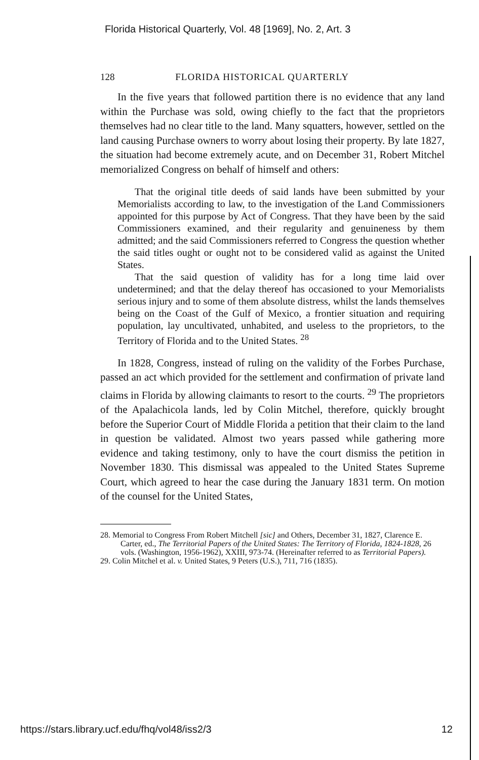Florida Historical Quarterly, Vol. 48 [1969], No. 2, Art. 3
128 FLORIDA HISTORICAL QUARTERLY
In the five years that followed partition there is no evidence that any land within the Purchase was sold, owing chiefly to the fact that the proprietors themselves had no clear title to the land. Many squatters, however, settled on the land causing Purchase owners to worry about losing their property. By late 1827, the situation had become extremely acute, and on December 31, Robert Mitchel memorialized Congress on behalf of himself and others:
That the original title deeds of said lands have been submitted by your Memorialists according to law, to the investigation of the Land Commissioners appointed for this purpose by Act of Congress. That they have been by the said Commissioners examined, and their regularity and genuineness by them admitted; and the said Commissioners referred to Congress the question whether the said titles ought or ought not to be considered valid as against the United States.
That the said question of validity has for a long time laid over undetermined; and that the delay thereof has occasioned to your Memorialists serious injury and to some of them absolute distress, whilst the lands themselves being on the Coast of the Gulf of Mexico, a frontier situation and requiring population, lay uncultivated, unhabited, and useless to the proprietors, to the Territory of Florida and to the United States. <sup>28</sup>
In 1828, Congress, instead of ruling on the validity of the Forbes Purchase, passed an act which provided for the settlement and confirmation of private land claims in Florida by allowing claimants to resort to the courts. <sup>29</sup> The proprietors of the Apalachicola lands, led by Colin Mitchel, therefore, quickly brought before the Superior Court of Middle Florida a petition that their claim to the land in question be validated. Almost two years passed while gathering more evidence and taking testimony, only to have the court dismiss the petition in November 1830. This dismissal was appealed to the United States Supreme Court, which agreed to hear the case during the January 1831 term. On motion of the counsel for the United States,
28. Memorial to Congress From Robert Mitchell [sic] and Others, December 31, 1827, Clarence E. Carter, ed., The Territorial Papers of the United States: The Territory of Florida, 1824-1828, 26 vols. (Washington, 1956-1962), XXIII, 973-74. (Hereinafter referred to as Territorial Papers).
29. Colin Mitchel et al. v. United States, 9 Peters (U.S.), 711, 716 (1835).
https://stars.library.ucf.edu/fhq/vol48/iss2/3 12